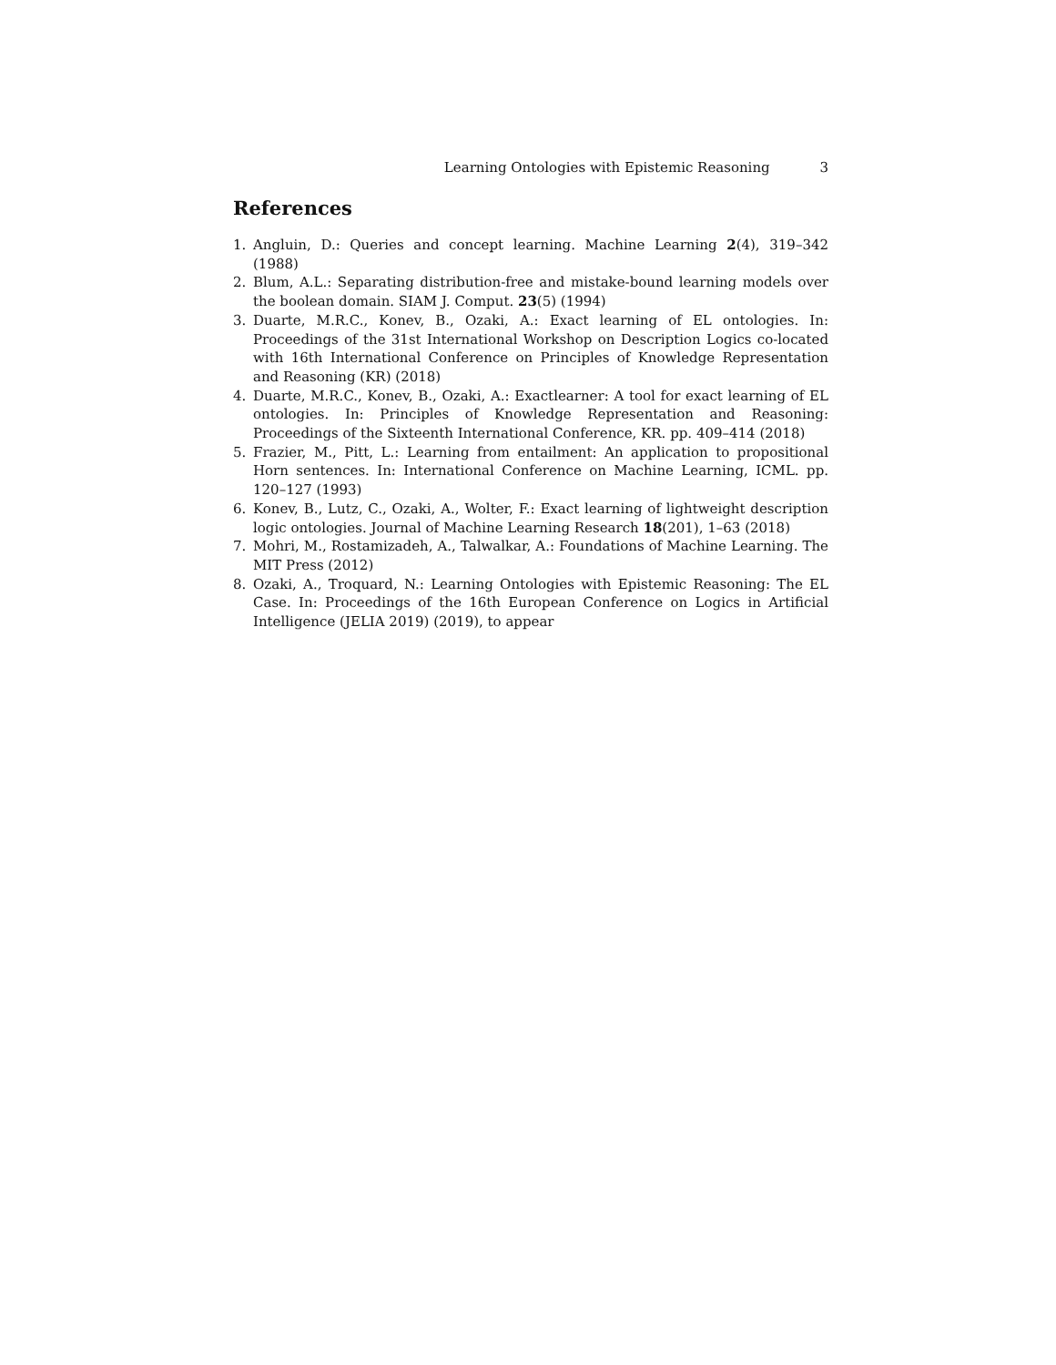Learning Ontologies with Epistemic Reasoning 3
References
1. Angluin, D.: Queries and concept learning. Machine Learning 2(4), 319–342 (1988)
2. Blum, A.L.: Separating distribution-free and mistake-bound learning models over the boolean domain. SIAM J. Comput. 23(5) (1994)
3. Duarte, M.R.C., Konev, B., Ozaki, A.: Exact learning of EL ontologies. In: Proceedings of the 31st International Workshop on Description Logics co-located with 16th International Conference on Principles of Knowledge Representation and Reasoning (KR) (2018)
4. Duarte, M.R.C., Konev, B., Ozaki, A.: Exactlearner: A tool for exact learning of EL ontologies. In: Principles of Knowledge Representation and Reasoning: Proceedings of the Sixteenth International Conference, KR. pp. 409–414 (2018)
5. Frazier, M., Pitt, L.: Learning from entailment: An application to propositional Horn sentences. In: International Conference on Machine Learning, ICML. pp. 120–127 (1993)
6. Konev, B., Lutz, C., Ozaki, A., Wolter, F.: Exact learning of lightweight description logic ontologies. Journal of Machine Learning Research 18(201), 1–63 (2018)
7. Mohri, M., Rostamizadeh, A., Talwalkar, A.: Foundations of Machine Learning. The MIT Press (2012)
8. Ozaki, A., Troquard, N.: Learning Ontologies with Epistemic Reasoning: The EL Case. In: Proceedings of the 16th European Conference on Logics in Artificial Intelligence (JELIA 2019) (2019), to appear